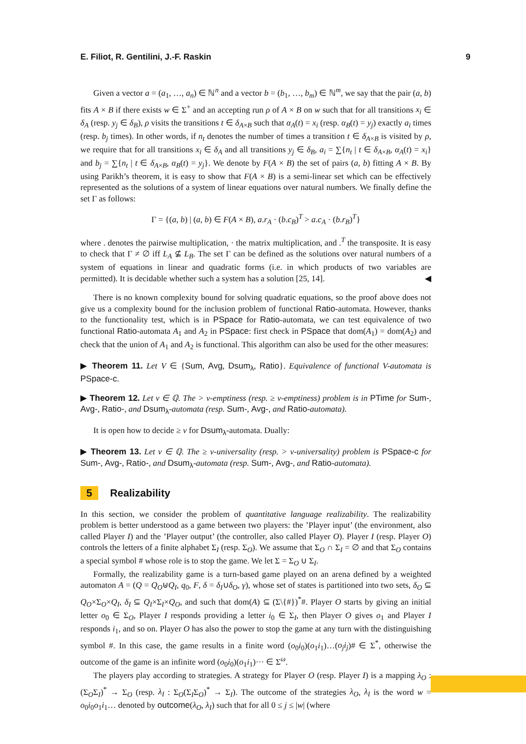E. Filiot, R. Gentilini, J.-F. Raskin 9
Given a vector a = (a<sub>1</sub>, …, a<sub>n</sub>) ∈ ℕ<sup>n</sup> and a vector b = (b<sub>1</sub>, …, b<sub>m</sub>) ∈ ℕ<sup>m</sup>, we say that the pair (a, b) fits A × B if there exists w ∈ Σ<sup>+</sup> and an accepting run ρ of A × B on w such that for all transitions x<sub>i</sub> ∈ δ<sub>A</sub> (resp. y<sub>j</sub> ∈ δ<sub>B</sub>), ρ visits the transitions t ∈ δ<sub>A×B</sub> such that α<sub>A</sub>(t) = x<sub>i</sub> (resp. α<sub>B</sub>(t) = y<sub>j</sub>) exactly a<sub>i</sub> times (resp. b<sub>j</sub> times). In other words, if n<sub>t</sub> denotes the number of times a transition t ∈ δ<sub>A×B</sub> is visited by ρ, we require that for all transitions x<sub>i</sub> ∈ δ<sub>A</sub> and all transitions y<sub>j</sub> ∈ δ<sub>B</sub>, a<sub>i</sub> = ∑{n<sub>t</sub> | t ∈ δ<sub>A×B</sub>, α<sub>A</sub>(t) = x<sub>i</sub>} and b<sub>j</sub> = ∑{n<sub>t</sub> | t ∈ δ<sub>A×B</sub>, α<sub>B</sub>(t) = y<sub>j</sub>}. We denote by F(A × B) the set of pairs (a, b) fitting A × B. By using Parikh’s theorem, it is easy to show that F(A × B) is a semi-linear set which can be effectively represented as the solutions of a system of linear equations over natural numbers. We finally define the set Γ as follows:
Γ = {(a, b) | (a, b) ∈ F(A × B), a.r<sub>A</sub> · (b.c<sub>B</sub>)<sup>T</sup> > a.c<sub>A</sub> · (b.r<sub>B</sub>)<sup>T</sup>}
where . denotes the pairwise multiplication, · the matrix multiplication, and .<sup>T</sup> the transposite. It is easy to check that Γ ≠ ∅ iff L<sub>A</sub> ⊈ L<sub>B</sub>. The set Γ can be defined as the solutions over natural numbers of a system of equations in linear and quadratic forms (i.e. in which products of two variables are permitted). It is decidable whether such a system has a solution [25, 14]. ◀
There is no known complexity bound for solving quadratic equations, so the proof above does not give us a complexity bound for the inclusion problem of functional Ratio-automata. However, thanks to the functionality test, which is in PSpace for Ratio-automata, we can test equivalence of two functional Ratio-automata A<sub>1</sub> and A<sub>2</sub> in PSpace: first check in PSpace that dom(A<sub>1</sub>) = dom(A<sub>2</sub>) and check that the union of A<sub>1</sub> and A<sub>2</sub> is functional. This algorithm can also be used for the other measures:
▶ Theorem 11. Let V ∈ {Sum, Avg, Dsum<sub>λ</sub>, Ratio}. Equivalence of functional V-automata is PSpace-c.
▶ Theorem 12. Let ν ∈ ℚ. The > ν-emptiness (resp. ≥ ν-emptiness) problem is in PTime for Sum-, Avg-, Ratio-, and Dsum<sub>λ</sub>-automata (resp. Sum-, Avg-, and Ratio-automata).
It is open how to decide ≥ ν for Dsum<sub>λ</sub>-automata. Dually:
▶ Theorem 13. Let ν ∈ ℚ. The ≥ ν-universality (resp. > ν-universality) problem is PSpace-c for Sum-, Avg-, Ratio-, and Dsum<sub>λ</sub>-automata (resp. Sum-, Avg-, and Ratio-automata).
5 Realizability
In this section, we consider the problem of quantitative language realizability. The realizability problem is better understood as a game between two players: the ’Player input’ (the environment, also called Player I) and the ’Player output’ (the controller, also called Player O). Player I (resp. Player O) controls the letters of a finite alphabet Σ<sub>I</sub> (resp. Σ<sub>O</sub>). We assume that Σ<sub>O</sub> ∩ Σ<sub>I</sub> = ∅ and that Σ<sub>O</sub> contains a special symbol # whose role is to stop the game. We let Σ = Σ<sub>O</sub> ∪ Σ<sub>I</sub>.
Formally, the realizability game is a turn-based game played on an arena defined by a weighted automaton A = (Q = Q<sub>O</sub>⊎Q<sub>I</sub>, q<sub>0</sub>, F, δ = δ<sub>I</sub>∪δ<sub>O</sub>, γ), whose set of states is partitioned into two sets, δ<sub>O</sub> ⊆ Q<sub>O</sub>×Σ<sub>O</sub>×Q<sub>I</sub>, δ<sub>I</sub> ⊆ Q<sub>I</sub>×Σ<sub>I</sub>×Q<sub>O</sub>, and such that dom(A) ⊆ (Σ\{#})<sup>*</sup>#. Player O starts by giving an initial letter o<sub>0</sub> ∈ Σ<sub>O</sub>, Player I responds providing a letter i<sub>0</sub> ∈ Σ<sub>I</sub>, then Player O gives o<sub>1</sub> and Player I responds i<sub>1</sub>, and so on. Player O has also the power to stop the game at any turn with the distinguishing symbol #. In this case, the game results in a finite word (o<sub>0</sub>i<sub>0</sub>)(o<sub>1</sub>i<sub>1</sub>)…(o<sub>j</sub>i<sub>j</sub>)# ∈ Σ<sup>*</sup>, otherwise the outcome of the game is an infinite word (o<sub>0</sub>i<sub>0</sub>)(o<sub>1</sub>i<sub>1</sub>)··· ∈ Σ<sup>ω</sup>.
The players play according to strategies. A strategy for Player O (resp. Player I) is a mapping λ<sub>O</sub> : (Σ<sub>O</sub>Σ<sub>I</sub>)<sup>*</sup> → Σ<sub>O</sub> (resp. λ<sub>I</sub> : Σ<sub>O</sub>(Σ<sub>I</sub>Σ<sub>O</sub>)<sup>*</sup> → Σ<sub>I</sub>). The outcome of the strategies λ<sub>O</sub>, λ<sub>I</sub> is the word w = o<sub>0</sub>i<sub>0</sub>o<sub>1</sub>i<sub>1</sub>… denoted by outcome(λ<sub>O</sub>, λ<sub>I</sub>) such that for all 0 ≤ j ≤ |w| (where